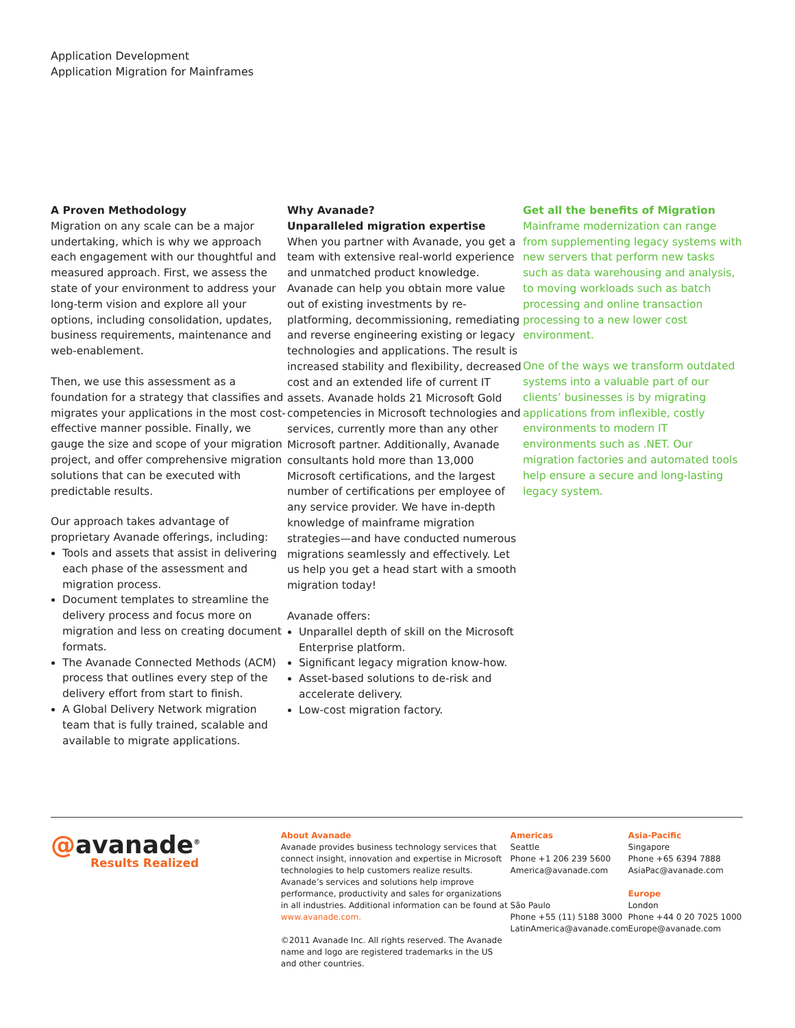Application Development
Application Migration for Mainframes
A Proven Methodology
Migration on any scale can be a major undertaking, which is why we approach each engagement with our thoughtful and measured approach. First, we assess the state of your environment to address your long-term vision and explore all your options, including consolidation, updates, business requirements, maintenance and web-enablement.
Then, we use this assessment as a foundation for a strategy that classifies and migrates your applications in the most cost-effective manner possible. Finally, we gauge the size and scope of your migration project, and offer comprehensive migration solutions that can be executed with predictable results.
Our approach takes advantage of proprietary Avanade offerings, including:
Tools and assets that assist in delivering each phase of the assessment and migration process.
Document templates to streamline the delivery process and focus more on migration and less on creating document formats.
The Avanade Connected Methods (ACM) process that outlines every step of the delivery effort from start to finish.
A Global Delivery Network migration team that is fully trained, scalable and available to migrate applications.
Why Avanade?
Unparalleled migration expertise
When you partner with Avanade, you get a team with extensive real-world experience and unmatched product knowledge. Avanade can help you obtain more value out of existing investments by re-platforming, decommissioning, remediating and reverse engineering existing or legacy technologies and applications. The result is increased stability and flexibility, decreased cost and an extended life of current IT assets. Avanade holds 21 Microsoft Gold competencies in Microsoft technologies and services, currently more than any other Microsoft partner. Additionally, Avanade consultants hold more than 13,000 Microsoft certifications, and the largest number of certifications per employee of any service provider. We have in-depth knowledge of mainframe migration strategies—and have conducted numerous migrations seamlessly and effectively. Let us help you get a head start with a smooth migration today!
Avanade offers:
Unparallel depth of skill on the Microsoft Enterprise platform.
Significant legacy migration know-how.
Asset-based solutions to de-risk and accelerate delivery.
Low-cost migration factory.
Get all the benefits of Migration
Mainframe modernization can range from supplementing legacy systems with new servers that perform new tasks such as data warehousing and analysis, to moving workloads such as batch processing and online transaction processing to a new lower cost environment.
One of the ways we transform outdated systems into a valuable part of our clients’ businesses is by migrating applications from inflexible, costly environments to modern IT environments such as .NET. Our migration factories and automated tools help ensure a secure and long-lasting legacy system.
@avanade<sup>®</sup>
Results Realized
About Avanade
Avanade provides business technology services that connect insight, innovation and expertise in Microsoft technologies to help customers realize results. Avanade’s services and solutions help improve performance, productivity and sales for organizations in all industries. Additional information can be found at www.avanade.com.
©2011 Avanade Inc. All rights reserved. The Avanade name and logo are registered trademarks in the US and other countries.
Americas
Seattle
Phone +1 206 239 5600
America@avanade.com
São Paulo
Phone +55 (11) 5188 3000
LatinAmerica@avanade.com
Asia-Pacific
Singapore
Phone +65 6394 7888
AsiaPac@avanade.com
Europe
London
Phone +44 0 20 7025 1000
Europe@avanade.com